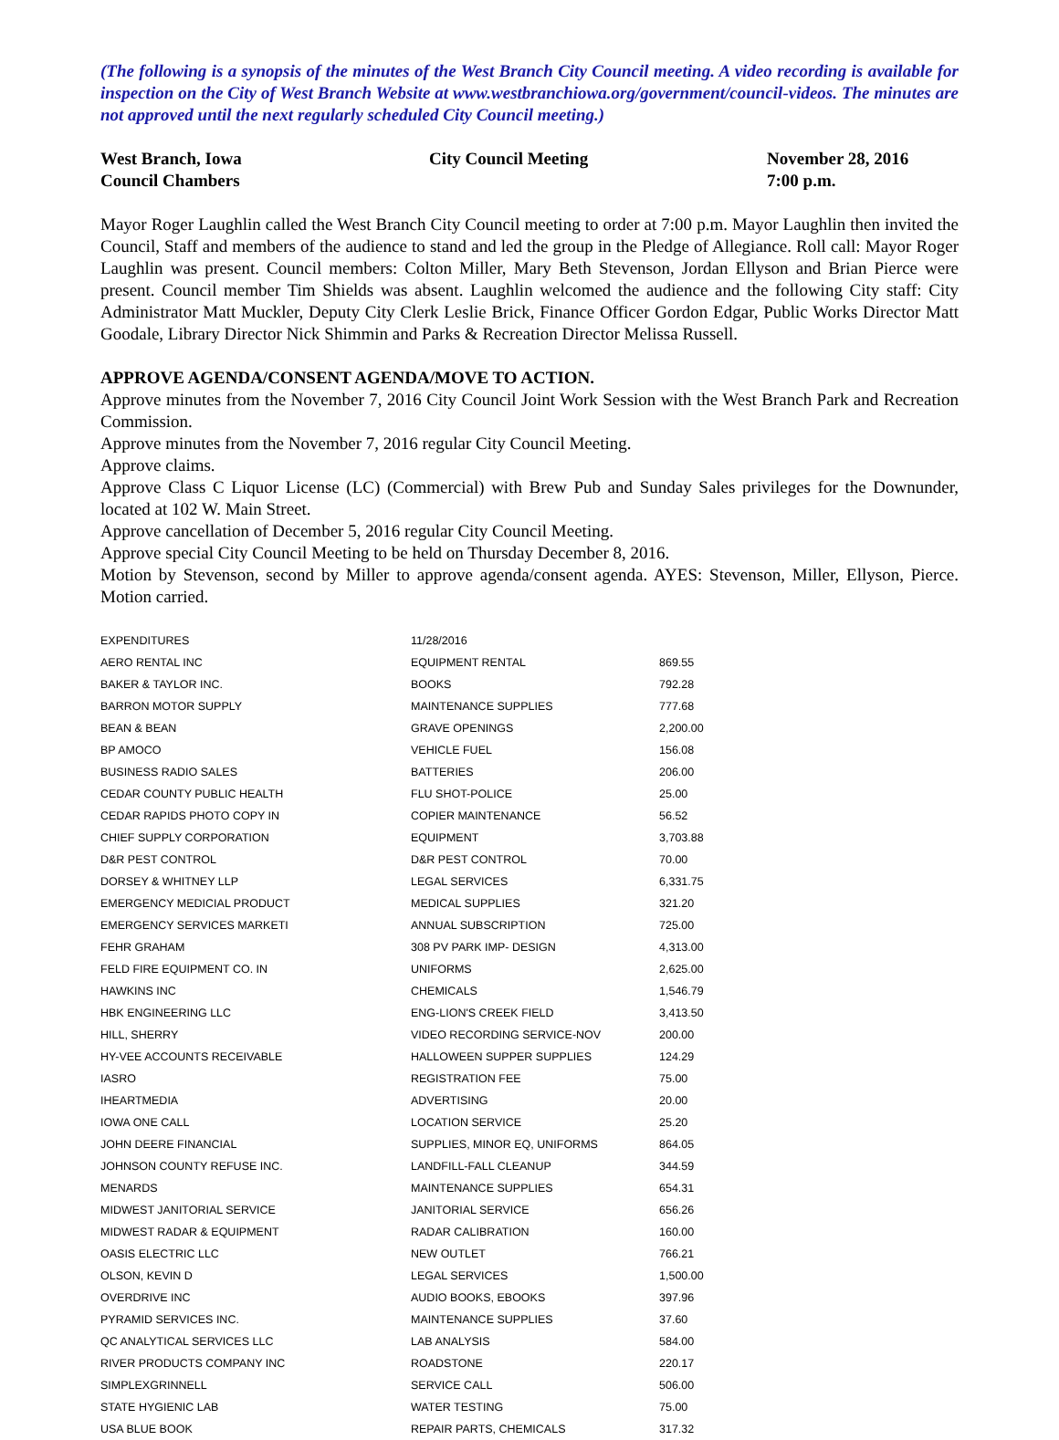(The following is a synopsis of the minutes of the West Branch City Council meeting. A video recording is available for inspection on the City of West Branch Website at www.westbranchiowa.org/government/council-videos. The minutes are not approved until the next regularly scheduled City Council meeting.)
West Branch, Iowa
Council Chambers
City Council Meeting
November 28, 2016
7:00 p.m.
Mayor Roger Laughlin called the West Branch City Council meeting to order at 7:00 p.m. Mayor Laughlin then invited the Council, Staff and members of the audience to stand and led the group in the Pledge of Allegiance. Roll call: Mayor Roger Laughlin was present. Council members: Colton Miller, Mary Beth Stevenson, Jordan Ellyson and Brian Pierce were present. Council member Tim Shields was absent. Laughlin welcomed the audience and the following City staff: City Administrator Matt Muckler, Deputy City Clerk Leslie Brick, Finance Officer Gordon Edgar, Public Works Director Matt Goodale, Library Director Nick Shimmin and Parks & Recreation Director Melissa Russell.
APPROVE AGENDA/CONSENT AGENDA/MOVE TO ACTION.
Approve minutes from the November 7, 2016 City Council Joint Work Session with the West Branch Park and Recreation Commission.
Approve minutes from the November 7, 2016 regular City Council Meeting.
Approve claims.
Approve Class C Liquor License (LC) (Commercial) with Brew Pub and Sunday Sales privileges for the Downunder, located at 102 W. Main Street.
Approve cancellation of December 5, 2016 regular City Council Meeting.
Approve special City Council Meeting to be held on Thursday December 8, 2016.
Motion by Stevenson, second by Miller to approve agenda/consent agenda. AYES: Stevenson, Miller, Ellyson, Pierce. Motion carried.
| EXPENDITURES | 11/28/2016 | |
| AERO RENTAL INC | EQUIPMENT RENTAL | 869.55 |
| BAKER & TAYLOR INC. | BOOKS | 792.28 |
| BARRON MOTOR SUPPLY | MAINTENANCE SUPPLIES | 777.68 |
| BEAN & BEAN | GRAVE OPENINGS | 2,200.00 |
| BP AMOCO | VEHICLE FUEL | 156.08 |
| BUSINESS RADIO SALES | BATTERIES | 206.00 |
| CEDAR COUNTY PUBLIC HEALTH | FLU SHOT-POLICE | 25.00 |
| CEDAR RAPIDS PHOTO COPY IN | COPIER MAINTENANCE | 56.52 |
| CHIEF SUPPLY CORPORATION | EQUIPMENT | 3,703.88 |
| D&R PEST CONTROL | D&R PEST CONTROL | 70.00 |
| DORSEY & WHITNEY LLP | LEGAL SERVICES | 6,331.75 |
| EMERGENCY MEDICIAL PRODUCT | MEDICAL SUPPLIES | 321.20 |
| EMERGENCY SERVICES MARKETI | ANNUAL SUBSCRIPTION | 725.00 |
| FEHR GRAHAM | 308 PV PARK IMP- DESIGN | 4,313.00 |
| FELD FIRE EQUIPMENT CO. IN | UNIFORMS | 2,625.00 |
| HAWKINS INC | CHEMICALS | 1,546.79 |
| HBK ENGINEERING LLC | ENG-LION'S CREEK FIELD | 3,413.50 |
| HILL, SHERRY | VIDEO RECORDING SERVICE-NOV | 200.00 |
| HY-VEE ACCOUNTS RECEIVABLE | HALLOWEEN SUPPER SUPPLIES | 124.29 |
| IASRO | REGISTRATION FEE | 75.00 |
| IHEARTMEDIA | ADVERTISING | 20.00 |
| IOWA ONE CALL | LOCATION SERVICE | 25.20 |
| JOHN DEERE FINANCIAL | SUPPLIES, MINOR EQ, UNIFORMS | 864.05 |
| JOHNSON COUNTY REFUSE INC. | LANDFILL-FALL CLEANUP | 344.59 |
| MENARDS | MAINTENANCE SUPPLIES | 654.31 |
| MIDWEST JANITORIAL SERVICE | JANITORIAL SERVICE | 656.26 |
| MIDWEST RADAR & EQUIPMENT | RADAR CALIBRATION | 160.00 |
| OASIS ELECTRIC LLC | NEW OUTLET | 766.21 |
| OLSON, KEVIN D | LEGAL SERVICES | 1,500.00 |
| OVERDRIVE INC | AUDIO BOOKS, EBOOKS | 397.96 |
| PYRAMID SERVICES INC. | MAINTENANCE SUPPLIES | 37.60 |
| QC ANALYTICAL SERVICES LLC | LAB ANALYSIS | 584.00 |
| RIVER PRODUCTS COMPANY INC | ROADSTONE | 220.17 |
| SIMPLEXGRINNELL | SERVICE CALL | 506.00 |
| STATE HYGIENIC LAB | WATER TESTING | 75.00 |
| USA BLUE BOOK | REPAIR PARTS, CHEMICALS | 317.32 |